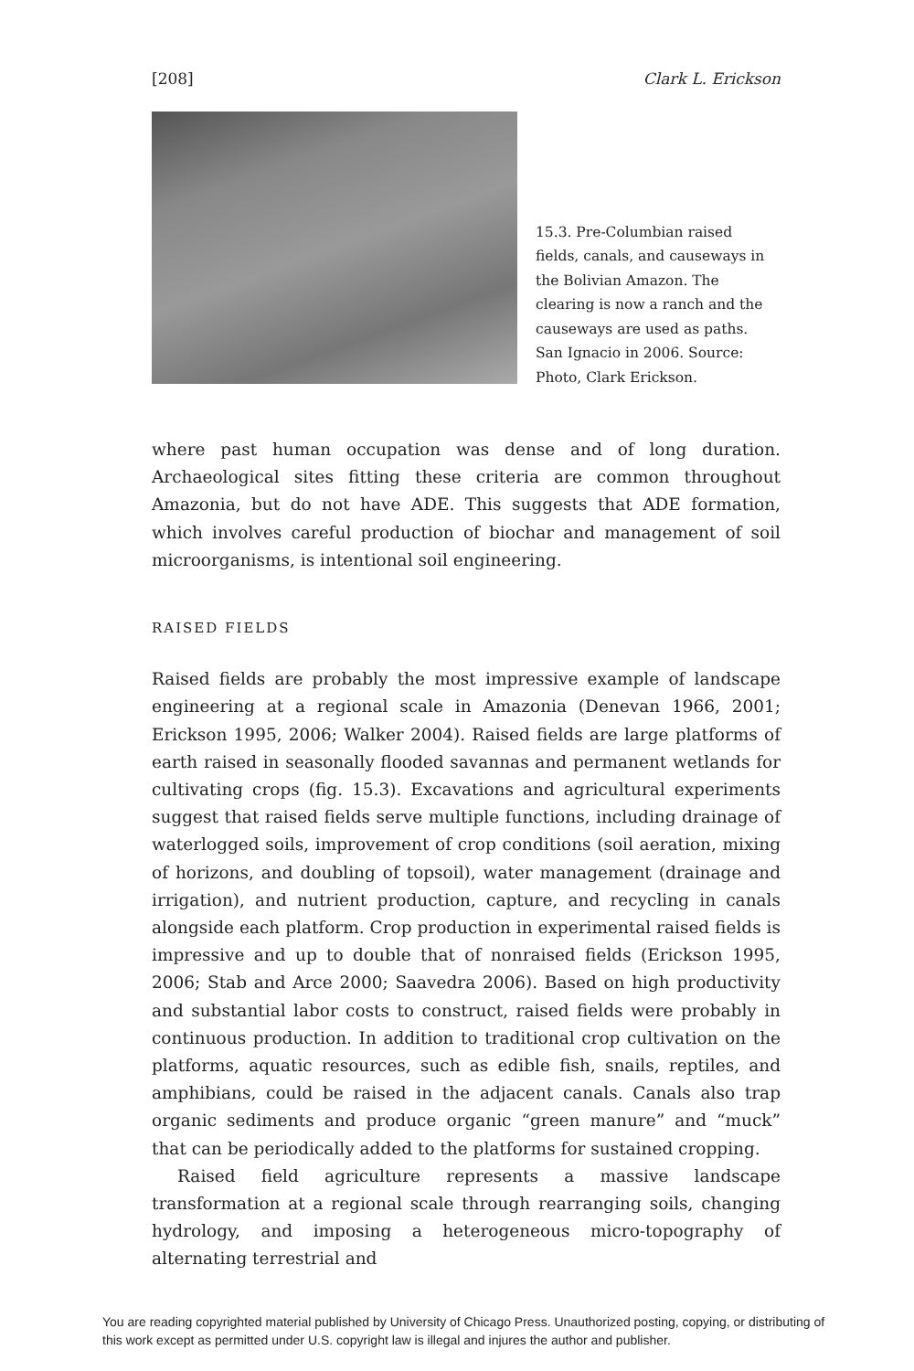[208] Clark L. Erickson
15.3. Pre-Columbian raised fields, canals, and causeways in the Bolivian Amazon. The clearing is now a ranch and the causeways are used as paths. San Ignacio in 2006. Source: Photo, Clark Erickson.
where past human occupation was dense and of long duration. Archaeological sites fitting these criteria are common throughout Amazonia, but do not have ADE. This suggests that ADE formation, which involves careful production of biochar and management of soil microorganisms, is intentional soil engineering.
RAISED FIELDS
Raised fields are probably the most impressive example of landscape engineering at a regional scale in Amazonia (Denevan 1966, 2001; Erickson 1995, 2006; Walker 2004). Raised fields are large platforms of earth raised in seasonally flooded savannas and permanent wetlands for cultivating crops (fig. 15.3). Excavations and agricultural experiments suggest that raised fields serve multiple functions, including drainage of waterlogged soils, improvement of crop conditions (soil aeration, mixing of horizons, and doubling of topsoil), water management (drainage and irrigation), and nutrient production, capture, and recycling in canals alongside each platform. Crop production in experimental raised fields is impressive and up to double that of nonraised fields (Erickson 1995, 2006; Stab and Arce 2000; Saavedra 2006). Based on high productivity and substantial labor costs to construct, raised fields were probably in continuous production. In addition to traditional crop cultivation on the platforms, aquatic resources, such as edible fish, snails, reptiles, and amphibians, could be raised in the adjacent canals. Canals also trap organic sediments and produce organic “green manure” and “muck” that can be periodically added to the platforms for sustained cropping.
Raised field agriculture represents a massive landscape transformation at a regional scale through rearranging soils, changing hydrology, and imposing a heterogeneous micro-topography of alternating terrestrial and
You are reading copyrighted material published by University of Chicago Press. Unauthorized posting, copying, or distributing of this work except as permitted under U.S. copyright law is illegal and injures the author and publisher.